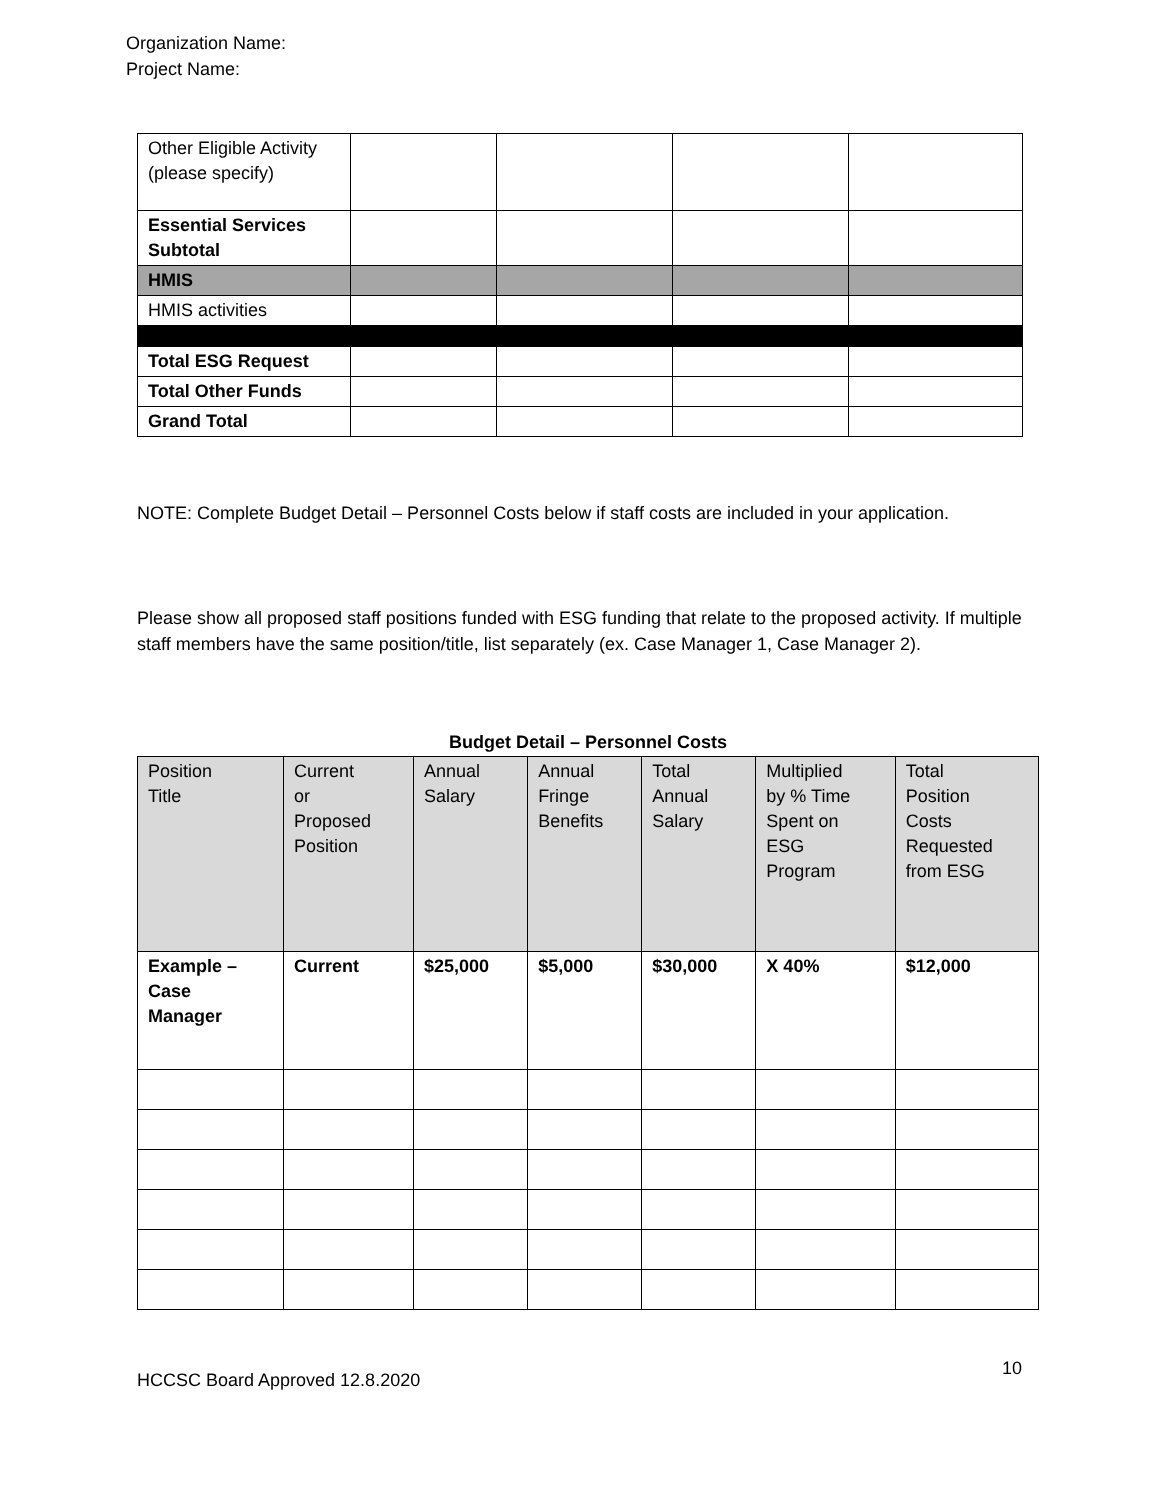Organization Name:
Project Name:
| Other Eligible Activity (please specify) | | | | |
| Essential Services Subtotal | | | | |
| HMIS | | | | |
| HMIS activities | | | | |
| Total ESG Request | | | | |
| Total Other Funds | | | | |
| Grand Total | | | | |
NOTE: Complete Budget Detail – Personnel Costs below if staff costs are included in your application.
Please show all proposed staff positions funded with ESG funding that relate to the proposed activity. If multiple staff members have the same position/title, list separately (ex. Case Manager 1, Case Manager 2).
Budget Detail – Personnel Costs
| Position Title | Current or Proposed Position | Annual Salary | Annual Fringe Benefits | Total Annual Salary | Multiplied by % Time Spent on ESG Program | Total Position Costs Requested from ESG |
| --- | --- | --- | --- | --- | --- | --- |
| Example – Case Manager | Current | $25,000 | $5,000 | $30,000 | X 40% | $12,000 |
HCCSC Board Approved 12.8.2020
10